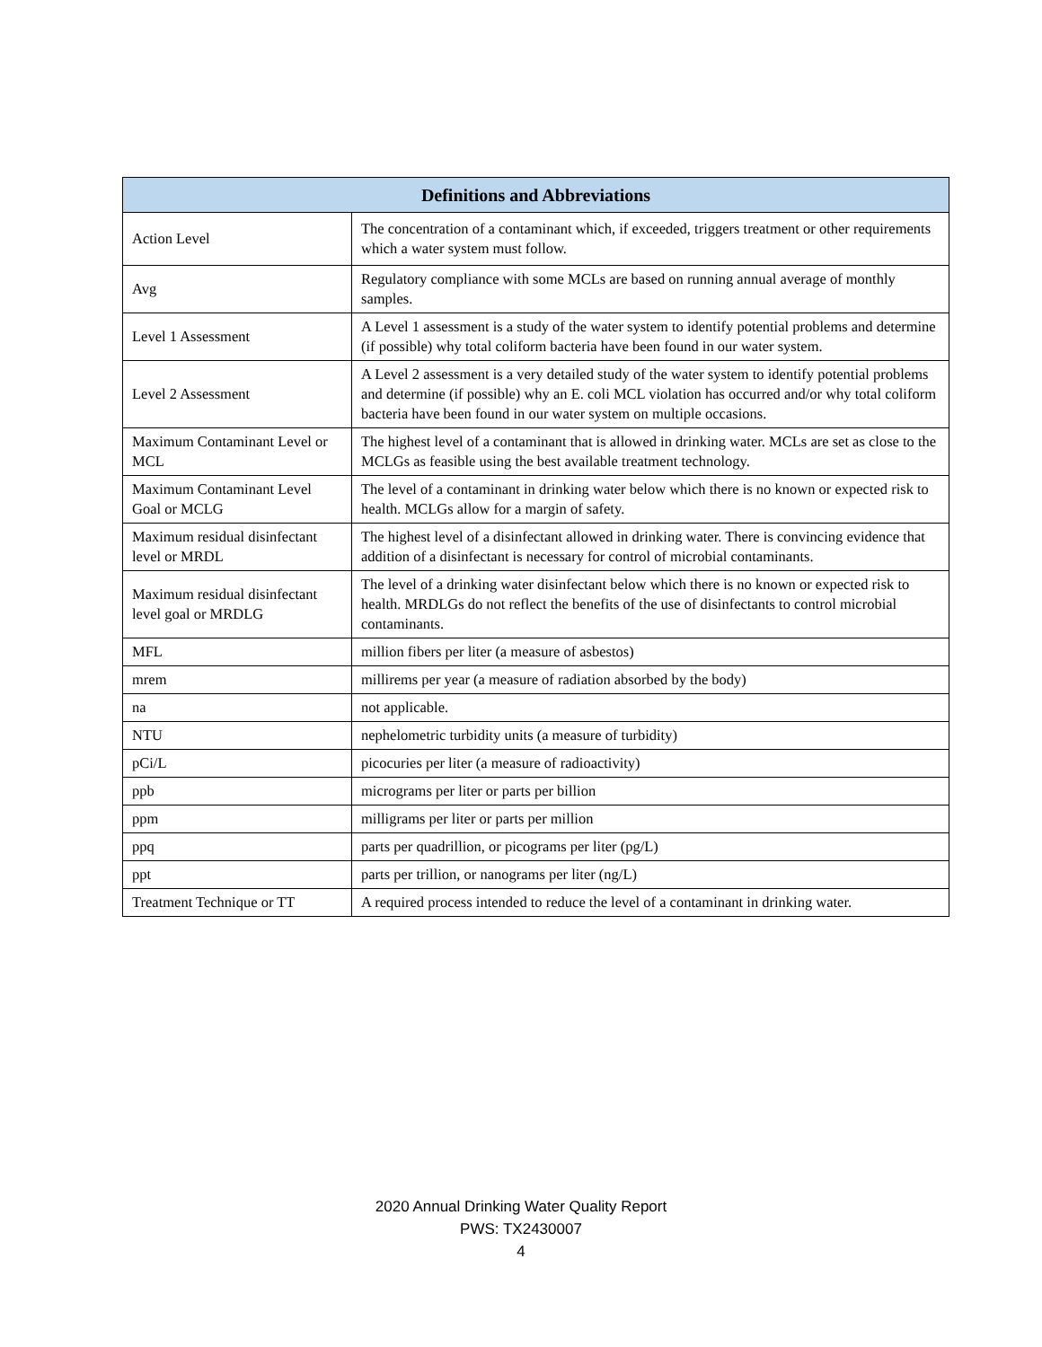| Definitions and Abbreviations | |
| --- | --- |
| Action Level | The concentration of a contaminant which, if exceeded, triggers treatment or other requirements which a water system must follow. |
| Avg | Regulatory compliance with some MCLs are based on running annual average of monthly samples. |
| Level 1 Assessment | A Level 1 assessment is a study of the water system to identify potential problems and determine (if possible) why total coliform bacteria have been found in our water system. |
| Level 2 Assessment | A Level 2 assessment is a very detailed study of the water system to identify potential problems and determine (if possible) why an E. coli MCL violation has occurred and/or why total coliform bacteria have been found in our water system on multiple occasions. |
| Maximum Contaminant Level or MCL | The highest level of a contaminant that is allowed in drinking water. MCLs are set as close to the MCLGs as feasible using the best available treatment technology. |
| Maximum Contaminant Level Goal or MCLG | The level of a contaminant in drinking water below which there is no known or expected risk to health. MCLGs allow for a margin of safety. |
| Maximum residual disinfectant level or MRDL | The highest level of a disinfectant allowed in drinking water. There is convincing evidence that addition of a disinfectant is necessary for control of microbial contaminants. |
| Maximum residual disinfectant level goal or MRDLG | The level of a drinking water disinfectant below which there is no known or expected risk to health. MRDLGs do not reflect the benefits of the use of disinfectants to control microbial contaminants. |
| MFL | million fibers per liter (a measure of asbestos) |
| mrem | millirems per year (a measure of radiation absorbed by the body) |
| na | not applicable. |
| NTU | nephelometric turbidity units (a measure of turbidity) |
| pCi/L | picocuries per liter (a measure of radioactivity) |
| ppb | micrograms per liter or parts per billion |
| ppm | milligrams per liter or parts per million |
| ppq | parts per quadrillion, or picograms per liter (pg/L) |
| ppt | parts per trillion, or nanograms per liter (ng/L) |
| Treatment Technique or TT | A required process intended to reduce the level of a contaminant in drinking water. |
2020 Annual Drinking Water Quality Report
PWS: TX2430007
4